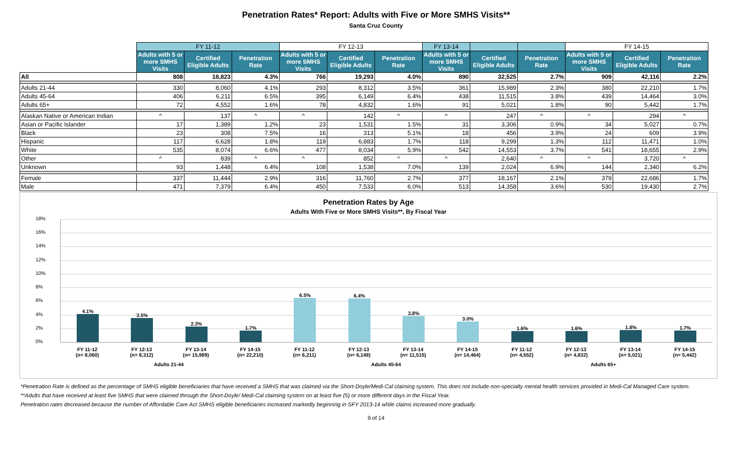Penetration Rates* Report: Adults with Five or More SMHS Visits**
Santa Cruz County
| | FY 11-12 | | | FY 12-13 | | | FY 13-14 | | | FY 14-15 | | |
| | Adults with 5 or more SMHS Visits | Certified Eligible Adults | Penetration Rate | Adults with 5 or more SMHS Visits | Certified Eligible Adults | Penetration Rate | Adults with 5 or more SMHS Visits | Certified Eligible Adults | Penetration Rate | Adults with 5 or more SMHS Visits | Certified Eligible Adults | Penetration Rate |
| All | 808 | 18,823 | 4.3% | 766 | 19,293 | 4.0% | 890 | 32,525 | 2.7% | 909 | 42,116 | 2.2% |
| Adults 21-44 | 330 | 8,060 | 4.1% | 293 | 8,312 | 3.5% | 361 | 15,989 | 2.3% | 380 | 22,210 | 1.7% |
| Adults 45-64 | 406 | 6,211 | 6.5% | 395 | 6,149 | 6.4% | 438 | 11,515 | 3.8% | 439 | 14,464 | 3.0% |
| Adults 65+ | 72 | 4,552 | 1.6% | 78 | 4,832 | 1.6% | 91 | 5,021 | 1.8% | 90 | 5,442 | 1.7% |
| Alaskan Native or American Indian | ^ | 137 | ^ | ^ | 142 | ^ | ^ | 247 | ^ | ^ | 294 | ^ |
| Asian or Pacific Islander | 17 | 1,389 | 1.2% | 23 | 1,531 | 1.5% | 31 | 3,306 | 0.9% | 34 | 5,027 | 0.7% |
| Black | 23 | 308 | 7.5% | 16 | 313 | 5.1% | 18 | 456 | 3.9% | 24 | 609 | 3.9% |
| Hispanic | 117 | 6,628 | 1.8% | 119 | 6,883 | 1.7% | 118 | 9,299 | 1.3% | 112 | 11,471 | 1.0% |
| White | 535 | 8,074 | 6.6% | 477 | 8,034 | 5.9% | 542 | 14,553 | 3.7% | 541 | 18,655 | 2.9% |
| Other | ^ | 839 | ^ | ^ | 852 | ^ | ^ | 2,640 | ^ | ^ | 3,720 | ^ |
| Unknown | 93 | 1,448 | 6.4% | 108 | 1,538 | 7.0% | 139 | 2,024 | 6.9% | 144 | 2,340 | 6.2% |
| Female | 337 | 11,444 | 2.9% | 316 | 11,760 | 2.7% | 377 | 18,167 | 2.1% | 379 | 22,686 | 1.7% |
| Male | 471 | 7,379 | 6.4% | 450 | 7,533 | 6.0% | 513 | 14,358 | 3.6% | 530 | 19,430 | 2.7% |
Penetration Rates by Age
Adults With Five or More SMHS Visits**, By Fiscal Year
18%
16%
14%
12%
10%
8%
6%
4%
2%
0%
4.1%
3.5%
2.3%
1.7%
6.5%
6.4%
3.8%
3.0%
1.6%
1.6%
1.8%
1.7%
FY 11-12
(n= 8,060)
FY 12-13
(n= 8,312)
FY 13-14
(n= 15,989)
FY 14-15
(n= 22,210)
FY 11-12
(n= 6,211)
FY 12-13
(n= 6,149)
FY 13-14
(n= 11,515)
FY 14-15
(n= 14,464)
FY 11-12
(n= 4,552)
FY 12-13
(n= 4,832)
FY 13-14
(n= 5,021)
FY 14-15
(n= 5,442)
Adults 21-44 Adults 45-64 Adults 65+
*Penetration Rate is defined as the percentage of SMHS eligible beneficiaries that have received a SMHS that was claimed via the Short-Doyle/Medi-Cal claiming system. This does not include non-specialty mental health services provided in Medi-Cal Managed Care system.
**Adults that have received at least five SMHS that were claimed through the Short-Doyle/ Medi-Cal claiming system on at least five (5) or more different days in the Fiscal Year.
Penetration rates decreased because the number of Affordable Care Act SMHS eligible beneficiaries increased markedly beginning in SFY 2013-14 while claims increased more gradually.
9 of 14